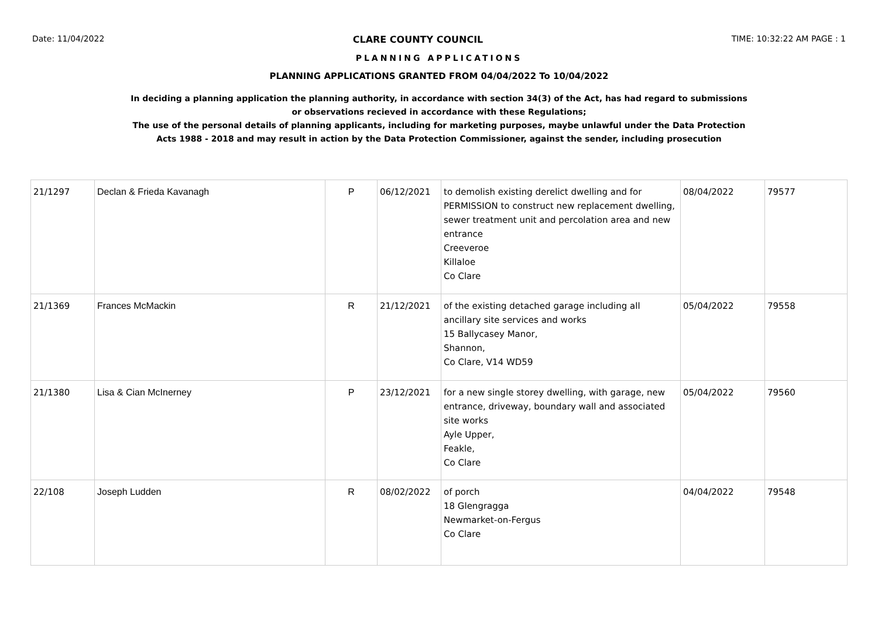Date: 11/04/2022 CLARE COUNTY COUNCIL TIME: 10:32:22 AM PAGE : 1
PLANNING APPLICATIONS
PLANNING APPLICATIONS GRANTED FROM 04/04/2022 To 10/04/2022
In deciding a planning application the planning authority, in accordance with section 34(3) of the Act, has had regard to submissions
or observations recieved in accordance with these Regulations;
The use of the personal details of planning applicants, including for marketing purposes, maybe unlawful under the Data Protection
Acts 1988 - 2018 and may result in action by the Data Protection Commissioner, against the sender, including prosecution
| 21/1297 | Declan & Frieda Kavanagh | P | 06/12/2021 | to demolish existing derelict dwelling and for PERMISSION to construct new replacement dwelling, sewer treatment unit and percolation area and new entrance Creeveroe Killaloe Co Clare | 08/04/2022 | 79577 |
| 21/1369 | Frances McMackin | R | 21/12/2021 | of the existing detached garage including all ancillary site services and works 15 Ballycasey Manor, Shannon, Co Clare, V14 WD59 | 05/04/2022 | 79558 |
| 21/1380 | Lisa & Cian McInerney | P | 23/12/2021 | for a new single storey dwelling, with garage, new entrance, driveway, boundary wall and associated site works Ayle Upper, Feakle, Co Clare | 05/04/2022 | 79560 |
| 22/108 | Joseph Ludden | R | 08/02/2022 | of porch 18 Glengragga Newmarket-on-Fergus Co Clare | 04/04/2022 | 79548 |